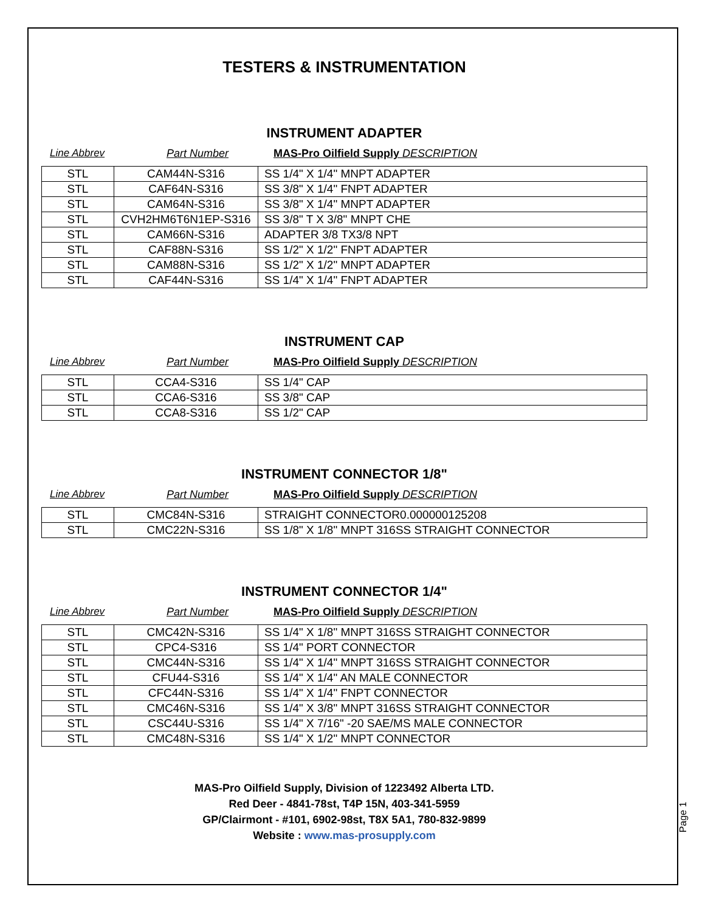TESTERS & INSTRUMENTATION
INSTRUMENT ADAPTER
Line Abbrev Part Number MAS-Pro Oilfield Supply DESCRIPTION
| STL | CAM44N-S316 | SS 1/4" X 1/4" MNPT ADAPTER |
| STL | CAF64N-S316 | SS 3/8" X 1/4" FNPT ADAPTER |
| STL | CAM64N-S316 | SS 3/8" X 1/4" MNPT ADAPTER |
| STL | CVH2HM6T6N1EP-S316 | SS 3/8" T X 3/8" MNPT CHE |
| STL | CAM66N-S316 | ADAPTER 3/8 TX3/8 NPT |
| STL | CAF88N-S316 | SS 1/2" X 1/2" FNPT ADAPTER |
| STL | CAM88N-S316 | SS 1/2" X 1/2" MNPT ADAPTER |
| STL | CAF44N-S316 | SS 1/4" X 1/4" FNPT ADAPTER |
INSTRUMENT CAP
Line Abbrev Part Number MAS-Pro Oilfield Supply DESCRIPTION
| STL | CCA4-S316 | SS 1/4" CAP |
| STL | CCA6-S316 | SS 3/8" CAP |
| STL | CCA8-S316 | SS 1/2" CAP |
INSTRUMENT CONNECTOR 1/8"
Line Abbrev Part Number MAS-Pro Oilfield Supply DESCRIPTION
| STL | CMC84N-S316 | STRAIGHT CONNECTOR0.000000125208 |
| STL | CMC22N-S316 | SS 1/8" X 1/8" MNPT 316SS STRAIGHT CONNECTOR |
INSTRUMENT CONNECTOR 1/4"
Line Abbrev Part Number MAS-Pro Oilfield Supply DESCRIPTION
| STL | CMC42N-S316 | SS 1/4" X 1/8" MNPT 316SS STRAIGHT CONNECTOR |
| STL | CPC4-S316 | SS 1/4" PORT CONNECTOR |
| STL | CMC44N-S316 | SS 1/4" X 1/4" MNPT 316SS STRAIGHT CONNECTOR |
| STL | CFU44-S316 | SS 1/4" X 1/4" AN MALE CONNECTOR |
| STL | CFC44N-S316 | SS 1/4" X 1/4" FNPT CONNECTOR |
| STL | CMC46N-S316 | SS 1/4" X 3/8" MNPT 316SS STRAIGHT CONNECTOR |
| STL | CSC44U-S316 | SS 1/4" X 7/16" -20 SAE/MS MALE CONNECTOR |
| STL | CMC48N-S316 | SS 1/4" X 1/2" MNPT CONNECTOR |
MAS-Pro Oilfield Supply, Division of 1223492 Alberta LTD.
Red Deer - 4841-78st, T4P 15N, 403-341-5959
GP/Clairmont - #101, 6902-98st, T8X 5A1, 780-832-9899
Website : www.mas-prosupply.com
Page 1